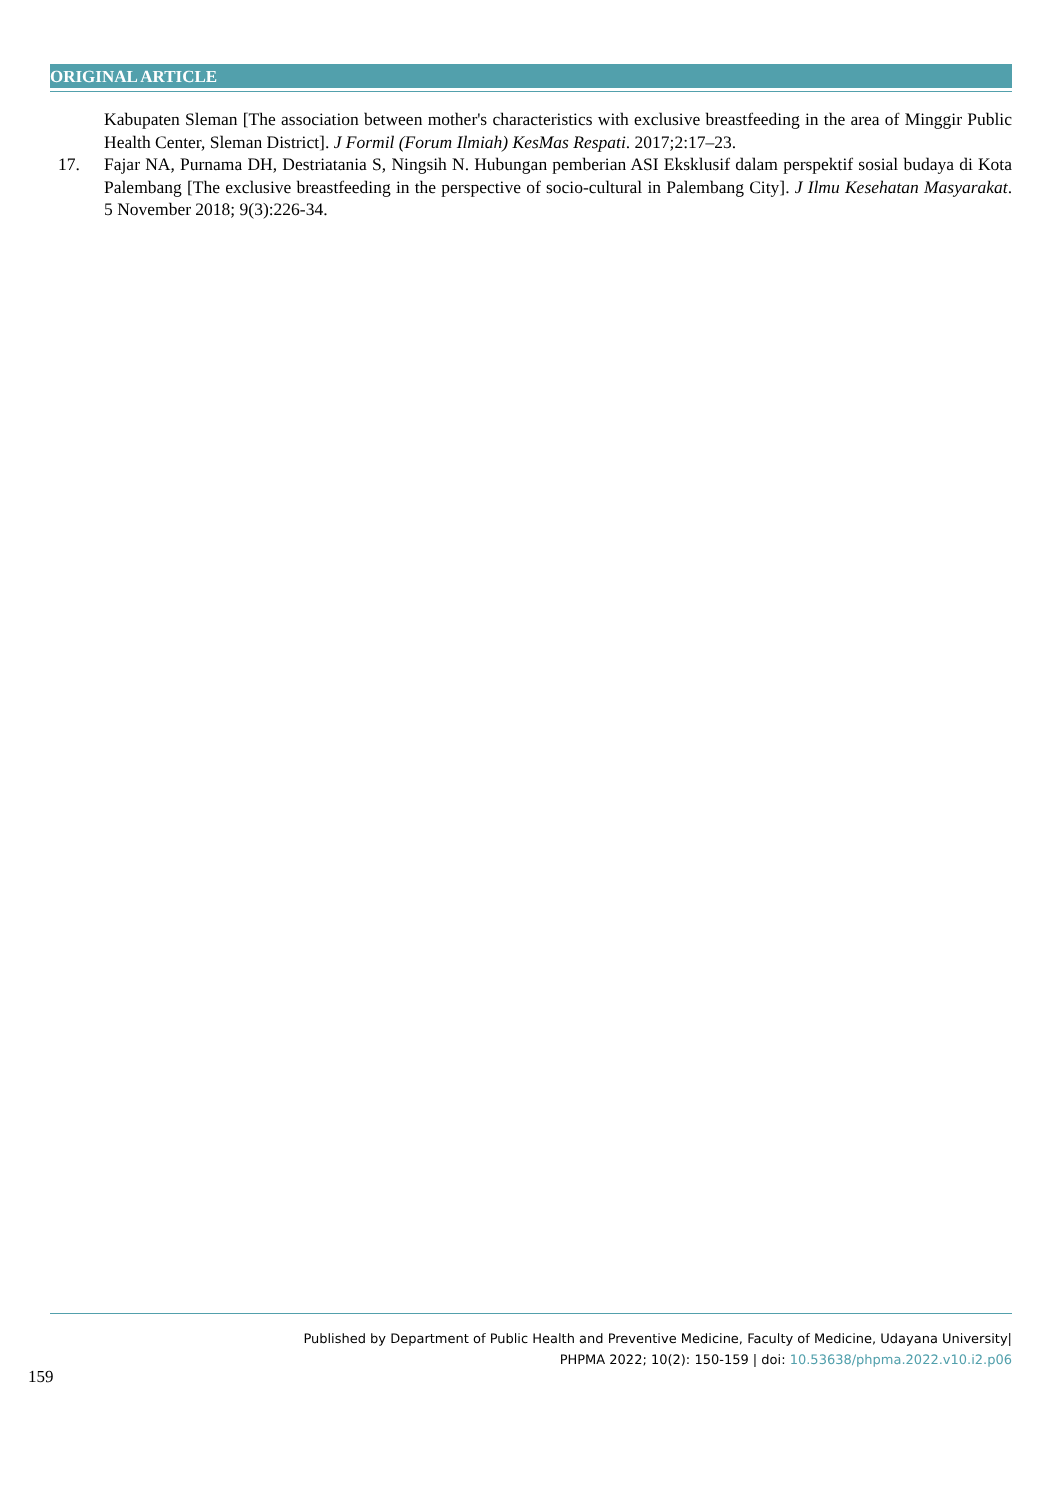ORIGINAL ARTICLE
Kabupaten Sleman [The association between mother's characteristics with exclusive breastfeeding in the area of Minggir Public Health Center, Sleman District]. J Formil (Forum Ilmiah) KesMas Respati. 2017;2:17–23.
17. Fajar NA, Purnama DH, Destriatania S, Ningsih N. Hubungan pemberian ASI Eksklusif dalam perspektif sosial budaya di Kota Palembang [The exclusive breastfeeding in the perspective of socio-cultural in Palembang City]. J Ilmu Kesehatan Masyarakat. 5 November 2018; 9(3):226-34.
Published by Department of Public Health and Preventive Medicine, Faculty of Medicine, Udayana University|
PHPMA 2022; 10(2): 150-159 | doi: 10.53638/phpma.2022.v10.i2.p06
159